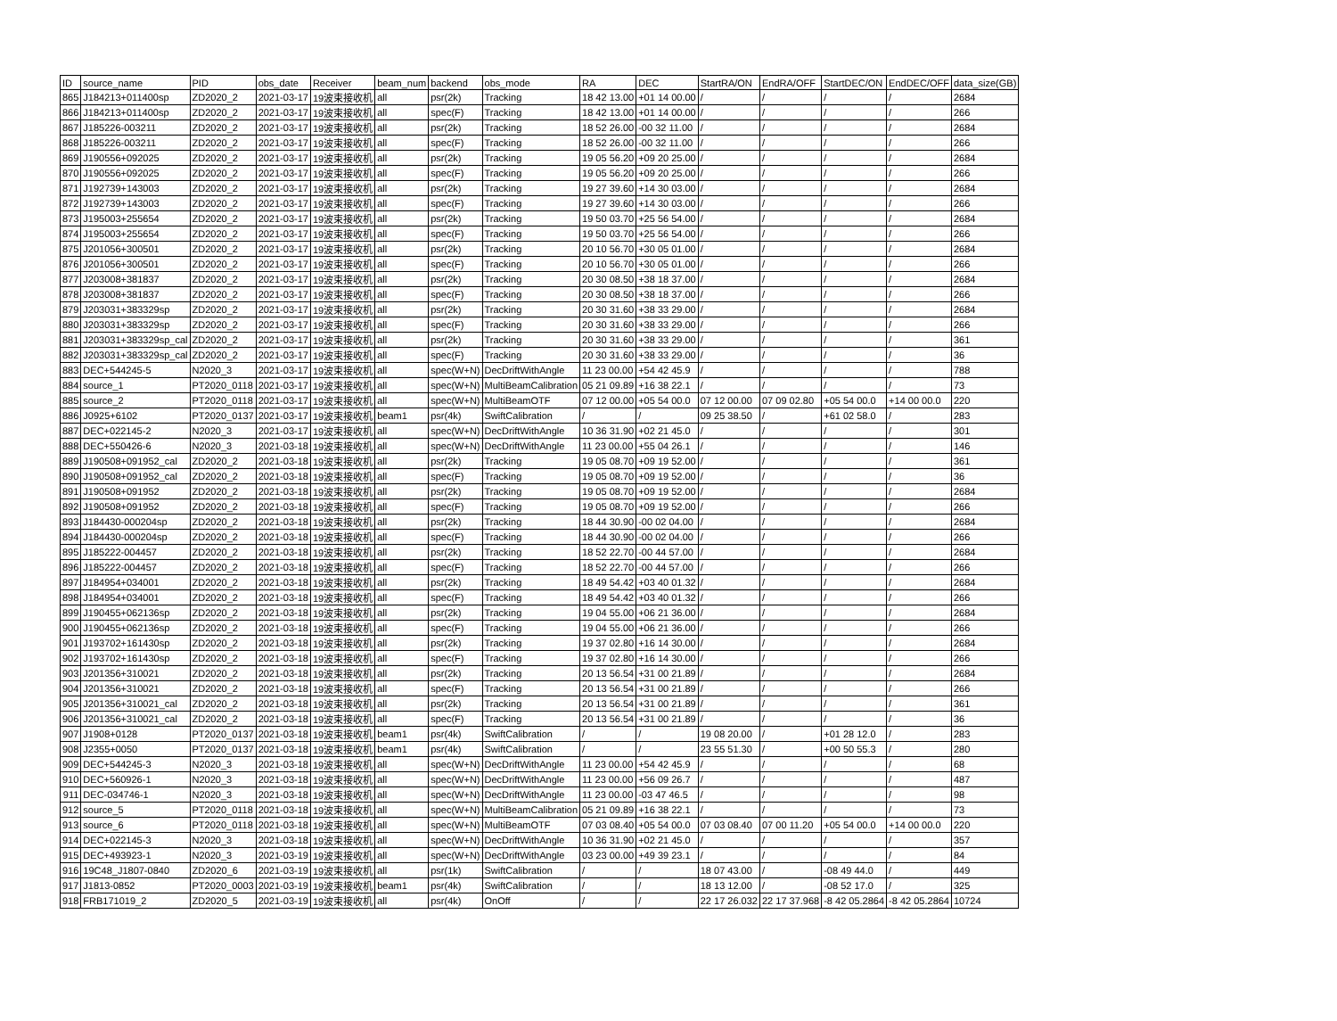| ID | source_name | PID | obs_date | Receiver | beam_num | backend | obs_mode | RA | DEC | StartRA/ON | EndRA/OFF | StartDEC/ON | EndDEC/OFF | data_size(GB) |
| --- | --- | --- | --- | --- | --- | --- | --- | --- | --- | --- | --- | --- | --- | --- |
| 865 | J184213+011400sp | ZD2020_2 | 2021-03-17 | 19波束接收机 | all | psr(2k) | Tracking | 18 42 13.00 | +01 14 00.00 | / | / | / | / | 2684 |
| 866 | J184213+011400sp | ZD2020_2 | 2021-03-17 | 19波束接收机 | all | spec(F) | Tracking | 18 42 13.00 | +01 14 00.00 | / | / | / | / | 266 |
| 867 | J185226-003211 | ZD2020_2 | 2021-03-17 | 19波束接收机 | all | psr(2k) | Tracking | 18 52 26.00 | -00 32 11.00 | / | / | / | / | 2684 |
| 868 | J185226-003211 | ZD2020_2 | 2021-03-17 | 19波束接收机 | all | spec(F) | Tracking | 18 52 26.00 | -00 32 11.00 | / | / | / | / | 266 |
| 869 | J190556+092025 | ZD2020_2 | 2021-03-17 | 19波束接收机 | all | psr(2k) | Tracking | 19 05 56.20 | +09 20 25.00 | / | / | / | / | 2684 |
| 870 | J190556+092025 | ZD2020_2 | 2021-03-17 | 19波束接收机 | all | spec(F) | Tracking | 19 05 56.20 | +09 20 25.00 | / | / | / | / | 266 |
| 871 | J192739+143003 | ZD2020_2 | 2021-03-17 | 19波束接收机 | all | psr(2k) | Tracking | 19 27 39.60 | +14 30 03.00 | / | / | / | / | 2684 |
| 872 | J192739+143003 | ZD2020_2 | 2021-03-17 | 19波束接收机 | all | spec(F) | Tracking | 19 27 39.60 | +14 30 03.00 | / | / | / | / | 266 |
| 873 | J195003+255654 | ZD2020_2 | 2021-03-17 | 19波束接收机 | all | psr(2k) | Tracking | 19 50 03.70 | +25 56 54.00 | / | / | / | / | 2684 |
| 874 | J195003+255654 | ZD2020_2 | 2021-03-17 | 19波束接收机 | all | spec(F) | Tracking | 19 50 03.70 | +25 56 54.00 | / | / | / | / | 266 |
| 875 | J201056+300501 | ZD2020_2 | 2021-03-17 | 19波束接收机 | all | psr(2k) | Tracking | 20 10 56.70 | +30 05 01.00 | / | / | / | / | 2684 |
| 876 | J201056+300501 | ZD2020_2 | 2021-03-17 | 19波束接收机 | all | spec(F) | Tracking | 20 10 56.70 | +30 05 01.00 | / | / | / | / | 266 |
| 877 | J203008+381837 | ZD2020_2 | 2021-03-17 | 19波束接收机 | all | psr(2k) | Tracking | 20 30 08.50 | +38 18 37.00 | / | / | / | / | 2684 |
| 878 | J203008+381837 | ZD2020_2 | 2021-03-17 | 19波束接收机 | all | spec(F) | Tracking | 20 30 08.50 | +38 18 37.00 | / | / | / | / | 266 |
| 879 | J203031+383329sp | ZD2020_2 | 2021-03-17 | 19波束接收机 | all | psr(2k) | Tracking | 20 30 31.60 | +38 33 29.00 | / | / | / | / | 2684 |
| 880 | J203031+383329sp | ZD2020_2 | 2021-03-17 | 19波束接收机 | all | spec(F) | Tracking | 20 30 31.60 | +38 33 29.00 | / | / | / | / | 266 |
| 881 | J203031+383329sp_cal | ZD2020_2 | 2021-03-17 | 19波束接收机 | all | psr(2k) | Tracking | 20 30 31.60 | +38 33 29.00 | / | / | / | / | 361 |
| 882 | J203031+383329sp_cal | ZD2020_2 | 2021-03-17 | 19波束接收机 | all | spec(F) | Tracking | 20 30 31.60 | +38 33 29.00 | / | / | / | / | 36 |
| 883 | DEC+544245-5 | N2020_3 | 2021-03-17 | 19波束接收机 | all | spec(W+N) | DecDriftWithAngle | 11 23 00.00 | +54 42 45.9 | / | / | / | / | 788 |
| 884 | source_1 | PT2020_0118 | 2021-03-17 | 19波束接收机 | all | spec(W+N) | MultiBeamCalibration | 05 21 09.89 | +16 38 22.1 | / | / | / | / | 73 |
| 885 | source_2 | PT2020_0118 | 2021-03-17 | 19波束接收机 | all | spec(W+N) | MultiBeamOTF | 07 12 00.00 | +05 54 00.0 | 07 12 00.00 | 07 09 02.80 | +05 54 00.0 | +14 00 00.0 | 220 |
| 886 | J0925+6102 | PT2020_0137 | 2021-03-17 | 19波束接收机 | beam1 | psr(4k) | SwiftCalibration | / | / | 09 25 38.50 | / | +61 02 58.0 | / | 283 |
| 887 | DEC+022145-2 | N2020_3 | 2021-03-17 | 19波束接收机 | all | spec(W+N) | DecDriftWithAngle | 10 36 31.90 | +02 21 45.0 | / | / | / | / | 301 |
| 888 | DEC+550426-6 | N2020_3 | 2021-03-18 | 19波束接收机 | all | spec(W+N) | DecDriftWithAngle | 11 23 00.00 | +55 04 26.1 | / | / | / | / | 146 |
| 889 | J190508+091952_cal | ZD2020_2 | 2021-03-18 | 19波束接收机 | all | psr(2k) | Tracking | 19 05 08.70 | +09 19 52.00 | / | / | / | / | 361 |
| 890 | J190508+091952_cal | ZD2020_2 | 2021-03-18 | 19波束接收机 | all | spec(F) | Tracking | 19 05 08.70 | +09 19 52.00 | / | / | / | / | 36 |
| 891 | J190508+091952 | ZD2020_2 | 2021-03-18 | 19波束接收机 | all | psr(2k) | Tracking | 19 05 08.70 | +09 19 52.00 | / | / | / | / | 2684 |
| 892 | J190508+091952 | ZD2020_2 | 2021-03-18 | 19波束接收机 | all | spec(F) | Tracking | 19 05 08.70 | +09 19 52.00 | / | / | / | / | 266 |
| 893 | J184430-000204sp | ZD2020_2 | 2021-03-18 | 19波束接收机 | all | psr(2k) | Tracking | 18 44 30.90 | -00 02 04.00 | / | / | / | / | 2684 |
| 894 | J184430-000204sp | ZD2020_2 | 2021-03-18 | 19波束接收机 | all | spec(F) | Tracking | 18 44 30.90 | -00 02 04.00 | / | / | / | / | 266 |
| 895 | J185222-004457 | ZD2020_2 | 2021-03-18 | 19波束接收机 | all | psr(2k) | Tracking | 18 52 22.70 | -00 44 57.00 | / | / | / | / | 2684 |
| 896 | J185222-004457 | ZD2020_2 | 2021-03-18 | 19波束接收机 | all | spec(F) | Tracking | 18 52 22.70 | -00 44 57.00 | / | / | / | / | 266 |
| 897 | J184954+034001 | ZD2020_2 | 2021-03-18 | 19波束接收机 | all | psr(2k) | Tracking | 18 49 54.42 | +03 40 01.32 | / | / | / | / | 2684 |
| 898 | J184954+034001 | ZD2020_2 | 2021-03-18 | 19波束接收机 | all | spec(F) | Tracking | 18 49 54.42 | +03 40 01.32 | / | / | / | / | 266 |
| 899 | J190455+062136sp | ZD2020_2 | 2021-03-18 | 19波束接收机 | all | psr(2k) | Tracking | 19 04 55.00 | +06 21 36.00 | / | / | / | / | 2684 |
| 900 | J190455+062136sp | ZD2020_2 | 2021-03-18 | 19波束接收机 | all | spec(F) | Tracking | 19 04 55.00 | +06 21 36.00 | / | / | / | / | 266 |
| 901 | J193702+161430sp | ZD2020_2 | 2021-03-18 | 19波束接收机 | all | psr(2k) | Tracking | 19 37 02.80 | +16 14 30.00 | / | / | / | / | 2684 |
| 902 | J193702+161430sp | ZD2020_2 | 2021-03-18 | 19波束接收机 | all | spec(F) | Tracking | 19 37 02.80 | +16 14 30.00 | / | / | / | / | 266 |
| 903 | J201356+310021 | ZD2020_2 | 2021-03-18 | 19波束接收机 | all | psr(2k) | Tracking | 20 13 56.54 | +31 00 21.89 | / | / | / | / | 2684 |
| 904 | J201356+310021 | ZD2020_2 | 2021-03-18 | 19波束接收机 | all | spec(F) | Tracking | 20 13 56.54 | +31 00 21.89 | / | / | / | / | 266 |
| 905 | J201356+310021_cal | ZD2020_2 | 2021-03-18 | 19波束接收机 | all | psr(2k) | Tracking | 20 13 56.54 | +31 00 21.89 | / | / | / | / | 361 |
| 906 | J201356+310021_cal | ZD2020_2 | 2021-03-18 | 19波束接收机 | all | spec(F) | Tracking | 20 13 56.54 | +31 00 21.89 | / | / | / | / | 36 |
| 907 | J1908+0128 | PT2020_0137 | 2021-03-18 | 19波束接收机 | beam1 | psr(4k) | SwiftCalibration | / | / | 19 08 20.00 | / | +01 28 12.0 | / | 283 |
| 908 | J2355+0050 | PT2020_0137 | 2021-03-18 | 19波束接收机 | beam1 | psr(4k) | SwiftCalibration | / | / | 23 55 51.30 | / | +00 50 55.3 | / | 280 |
| 909 | DEC+544245-3 | N2020_3 | 2021-03-18 | 19波束接收机 | all | spec(W+N) | DecDriftWithAngle | 11 23 00.00 | +54 42 45.9 | / | / | / | / | 68 |
| 910 | DEC+560926-1 | N2020_3 | 2021-03-18 | 19波束接收机 | all | spec(W+N) | DecDriftWithAngle | 11 23 00.00 | +56 09 26.7 | / | / | / | / | 487 |
| 911 | DEC-034746-1 | N2020_3 | 2021-03-18 | 19波束接收机 | all | spec(W+N) | DecDriftWithAngle | 11 23 00.00 | -03 47 46.5 | / | / | / | / | 98 |
| 912 | source_5 | PT2020_0118 | 2021-03-18 | 19波束接收机 | all | spec(W+N) | MultiBeamCalibration | 05 21 09.89 | +16 38 22.1 | / | / | / | / | 73 |
| 913 | source_6 | PT2020_0118 | 2021-03-18 | 19波束接收机 | all | spec(W+N) | MultiBeamOTF | 07 03 08.40 | +05 54 00.0 | 07 03 08.40 | 07 00 11.20 | +05 54 00.0 | +14 00 00.0 | 220 |
| 914 | DEC+022145-3 | N2020_3 | 2021-03-18 | 19波束接收机 | all | spec(W+N) | DecDriftWithAngle | 10 36 31.90 | +02 21 45.0 | / | / | / | / | 357 |
| 915 | DEC+493923-1 | N2020_3 | 2021-03-19 | 19波束接收机 | all | spec(W+N) | DecDriftWithAngle | 03 23 00.00 | +49 39 23.1 | / | / | / | / | 84 |
| 916 | 19C48_J1807-0840 | ZD2020_6 | 2021-03-19 | 19波束接收机 | all | psr(1k) | SwiftCalibration | / | / | 18 07 43.00 | / | -08 49 44.0 | / | 449 |
| 917 | J1813-0852 | PT2020_0003 | 2021-03-19 | 19波束接收机 | beam1 | psr(4k) | SwiftCalibration | / | / | 18 13 12.00 | / | -08 52 17.0 | / | 325 |
| 918 | FRB171019_2 | ZD2020_5 | 2021-03-19 | 19波束接收机 | all | psr(4k) | OnOff | / | / | 22 17 26.032 | 22 17 37.968 | -8 42 05.2864 | -8 42 05.2864 | 10724 |